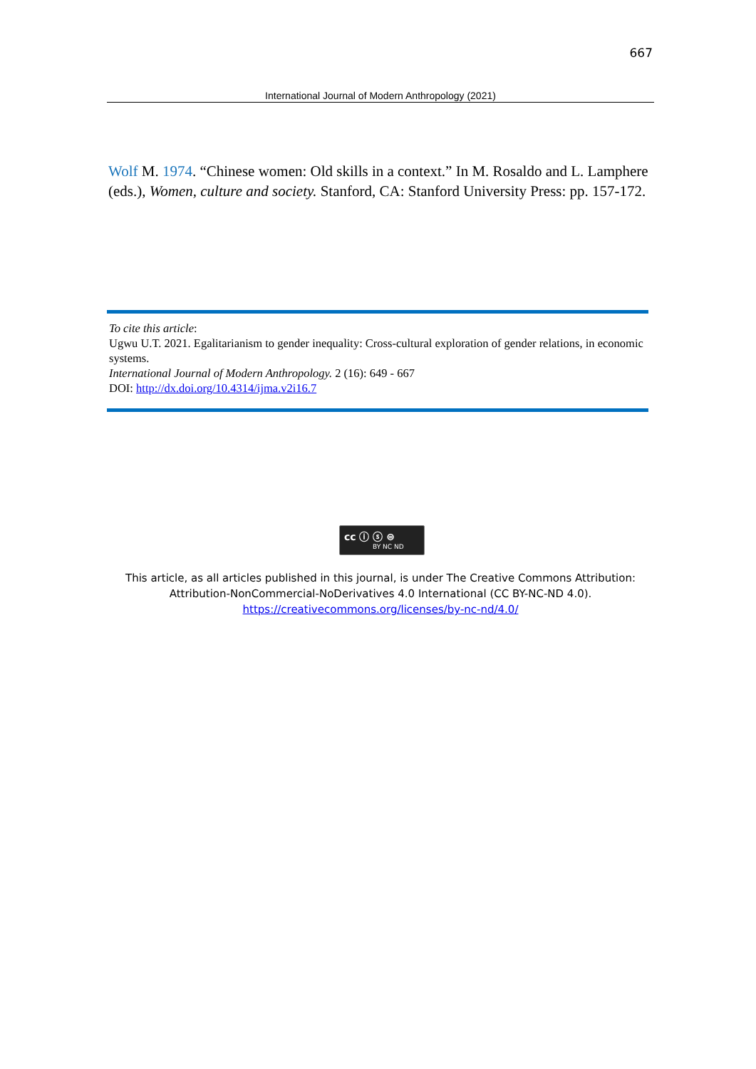667
International Journal of Modern Anthropology (2021)
Wolf M. 1974. “Chinese women: Old skills in a context.” In M. Rosaldo and L. Lamphere (eds.), Women, culture and society. Stanford, CA: Stanford University Press: pp. 157-172.
To cite this article:
Ugwu U.T. 2021. Egalitarianism to gender inequality: Cross-cultural exploration of gender relations, in economic systems.
International Journal of Modern Anthropology. 2 (16): 649 - 667
DOI: http://dx.doi.org/10.4314/ijma.v2i16.7
cc ⓘ ⓢ ⊜
BY NC ND
This article, as all articles published in this journal, is under The Creative Commons Attribution: Attribution-NonCommercial-NoDerivatives 4.0 International (CC BY-NC-ND 4.0).
https://creativecommons.org/licenses/by-nc-nd/4.0/